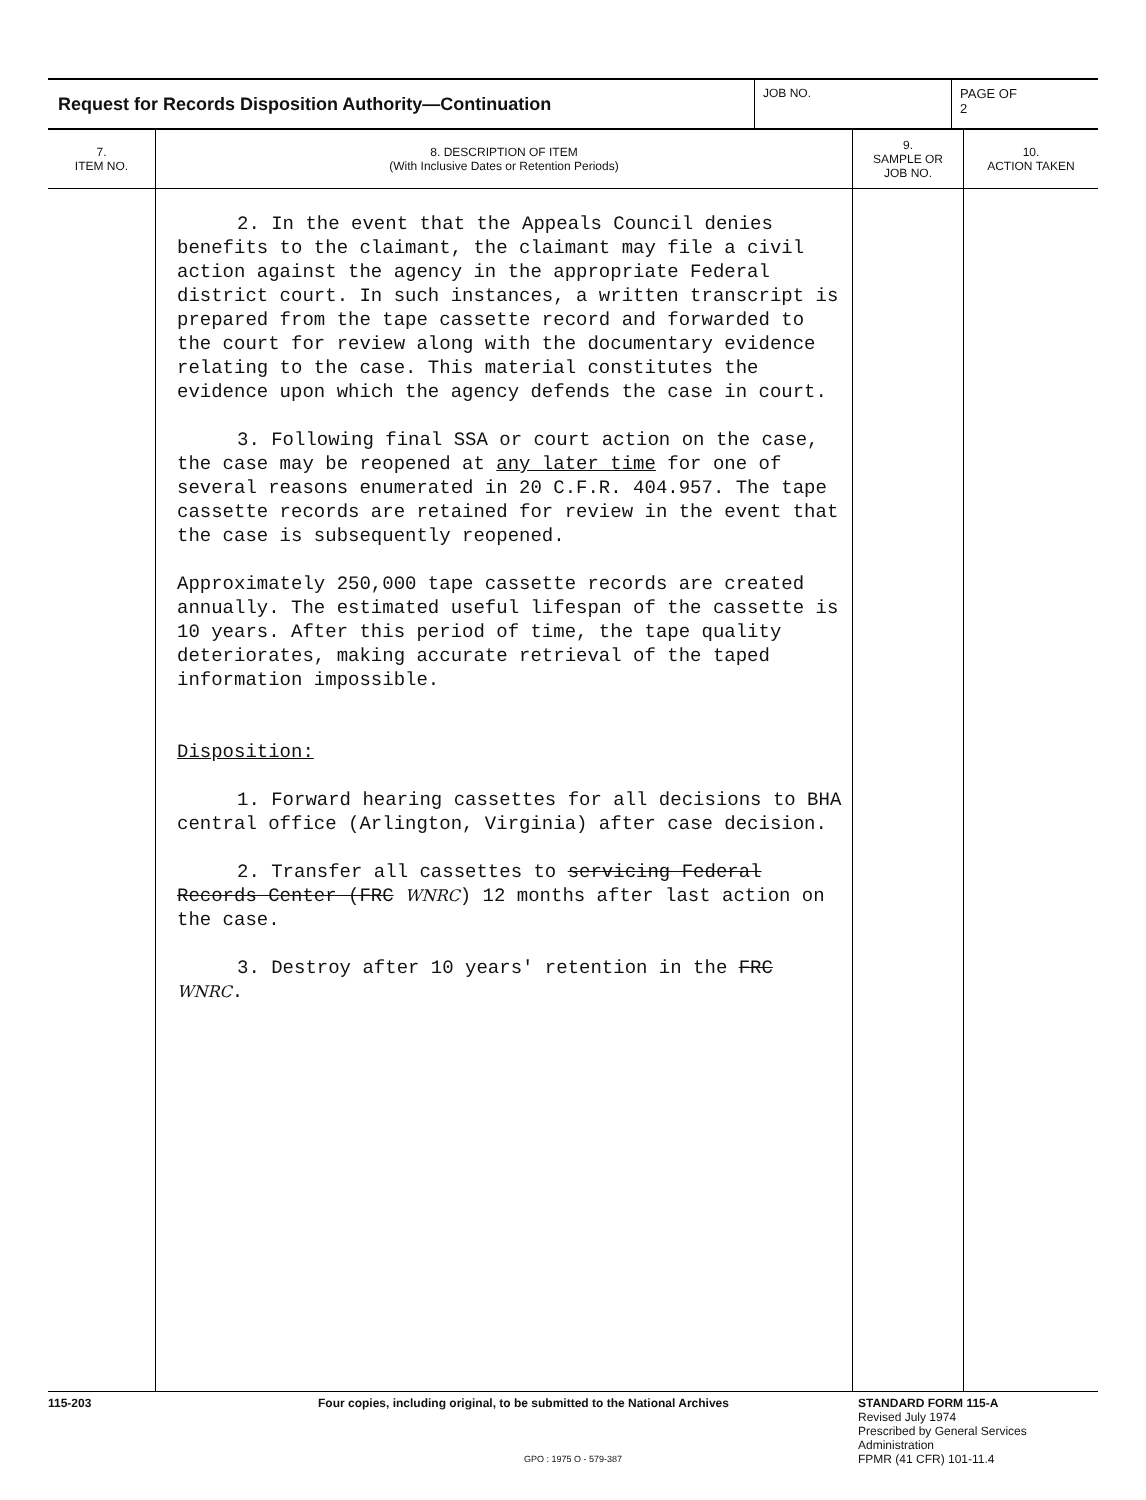Request for Records Disposition Authority—Continuation
JOB NO. PAGE OF
2
| 7. ITEM NO. | 8. DESCRIPTION OF ITEM (With Inclusive Dates or Retention Periods) | 9. SAMPLE OR JOB NO. | 10. ACTION TAKEN |
| --- | --- | --- | --- |
| | 2. In the event that the Appeals Council denies benefits to the claimant, the claimant may file a civil action against the agency in the appropriate Federal district court. In such instances, a written transcript is prepared from the tape cassette record and forwarded to the court for review along with the documentary evidence relating to the case. This material constitutes the evidence upon which the agency defends the case in court. 3. Following final SSA or court action on the case, the case may be reopened at any later time for one of several reasons enumerated in 20 C.F.R. 404.957. The tape cassette records are retained for review in the event that the case is subsequently reopened. Approximately 250,000 tape cassette records are created annually. The estimated useful lifespan of the cassette is 10 years. After this period of time, the tape quality deteriorates, making accurate retrieval of the taped information impossible. Disposition: 1. Forward hearing cassettes for all decisions to BHA central office (Arlington, Virginia) after case decision. 2. Transfer all cassettes to servicing Federal Records Center (FRC WNRC ) 12 months after last action on the case. 3. Destroy after 10 years' retention in the FRC WNRC . | | |
115-203 Four copies, including original, to be submitted to the National Archives STANDARD FORM 115-A
Revised July 1974
Prescribed by General Services
Administration
FPMR (41 CFR) 101-11.4
GPO : 1975 O - 579-387